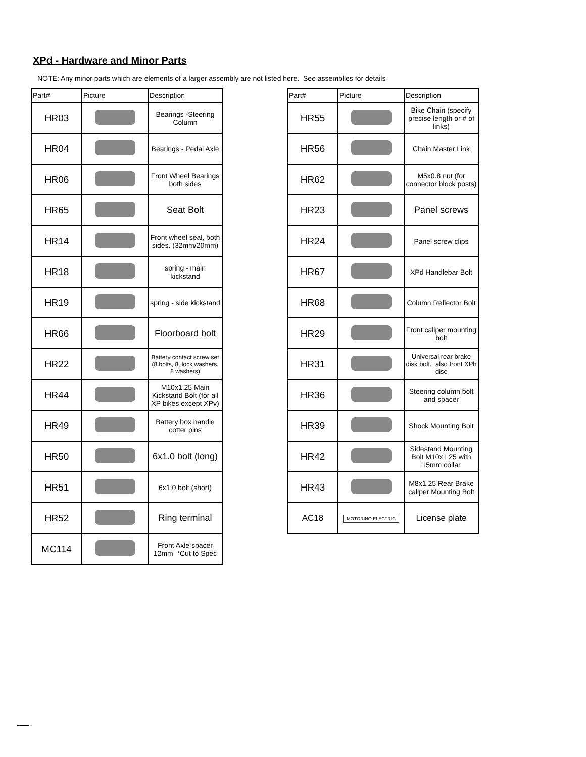XPd - Hardware and Minor Parts
NOTE: Any minor parts which are elements of a larger assembly are not listed here. See assemblies for details
| Part# | Picture | Description |
| --- | --- | --- |
| HR03 | | Bearings -Steering Column |
| HR04 | | Bearings - Pedal Axle |
| HR06 | | Front Wheel Bearings both sides |
| HR65 | | Seat Bolt |
| HR14 | | Front wheel seal, both sides. (32mm/20mm) |
| HR18 | | spring - main kickstand |
| HR19 | | spring - side kickstand |
| HR66 | | Floorboard bolt |
| HR22 | | Battery contact screw set (8 bolts, 8, lock washers, 8 washers) |
| HR44 | | M10x1.25 Main Kickstand Bolt (for all XP bikes except XPv) |
| HR49 | | Battery box handle cotter pins |
| HR50 | | 6x1.0 bolt (long) |
| HR51 | | 6x1.0 bolt (short) |
| HR52 | | Ring terminal |
| MC114 | | Front Axle spacer 12mm *Cut to Spec |
| Part# | Picture | Description |
| --- | --- | --- |
| HR55 | | Bike Chain (specify precise length or # of links) |
| HR56 | | Chain Master Link |
| HR62 | | M5x0.8 nut (for connector block posts) |
| HR23 | | Panel screws |
| HR24 | | Panel screw clips |
| HR67 | | XPd Handlebar Bolt |
| HR68 | | Column Reflector Bolt |
| HR29 | | Front caliper mounting bolt |
| HR31 | | Universal rear brake disk bolt, also front XPh disc |
| HR36 | | Steering column bolt and spacer |
| HR39 | | Shock Mounting Bolt |
| HR42 | | Sidestand Mounting Bolt M10x1.25 with 15mm collar |
| HR43 | | M8x1.25 Rear Brake caliper Mounting Bolt |
| AC18 | MOTORINO ELECTRIC | License plate |